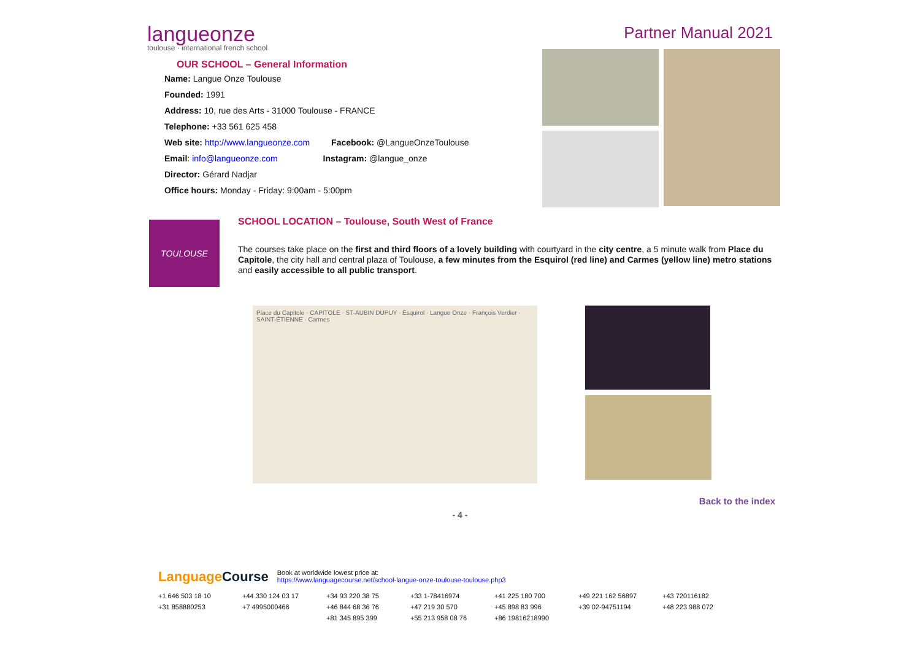langueonze
toulouse · international french school
Partner Manual 2021
OUR SCHOOL – General Information
Name: Langue Onze Toulouse
Founded: 1991
Address: 10, rue des Arts - 31000 Toulouse - FRANCE
Telephone: +33 561 625 458
Web site: http://www.langueonze.com Facebook: @LangueOnzeToulouse
Email: info@langueonze.com Instagram: @langue_onze
Director: Gérard Nadjar
Office hours: Monday - Friday: 9:00am - 5:00pm
TOULOUSE
SCHOOL LOCATION – Toulouse, South West of France
The courses take place on the first and third floors of a lovely building with courtyard in the city centre, a 5 minute walk from Place du Capitole, the city hall and central plaza of Toulouse, a few minutes from the Esquirol (red line) and Carmes (yellow line) metro stations and easily accessible to all public transport.
Place du Capitole · CAPITOLE · ST-AUBIN DUPUY · Esquirol · Langue Onze · François Verdier · SAINT-ÉTIENNE · Carmes
Back to the index
- 4 -
LanguageCourse Book at worldwide lowest price at:
https://www.languagecourse.net/school-langue-onze-toulouse-toulouse.php3
+1 646 503 18 10 +44 330 124 03 17 +34 93 220 38 75 +33 1-78416974 +41 225 180 700 +49 221 162 56897 +43 720116182 +31 858880253 +7 4995000466 +46 844 68 36 76 +47 219 30 570 +45 898 83 996 +39 02-94751194 +48 223 988 072 +81 345 895 399 +55 213 958 08 76 +86 19816218990